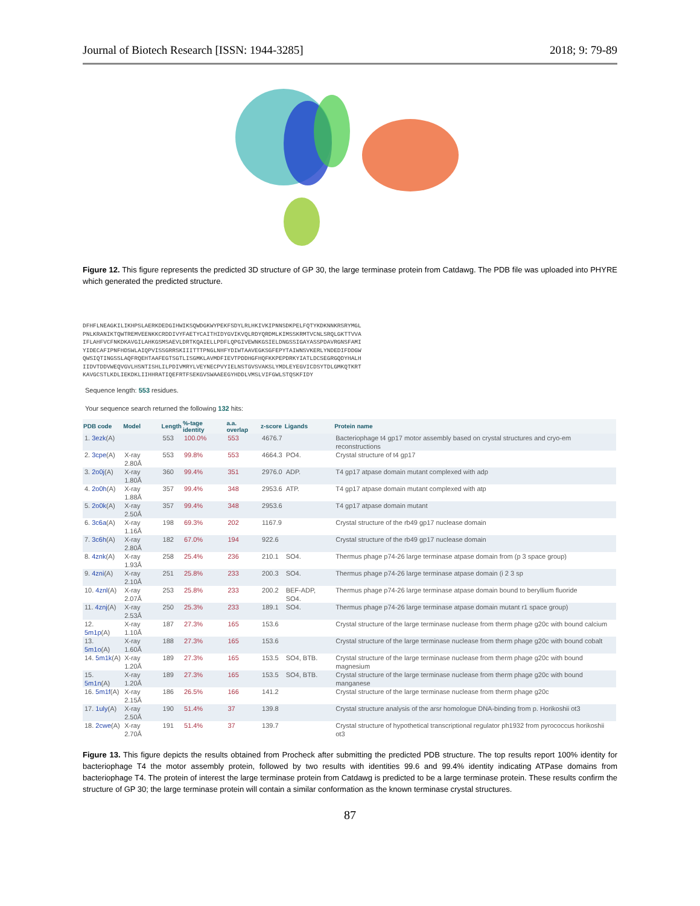Journal of Biotech Research [ISSN: 1944-3285] 2018; 9: 79-89
Figure 12. This figure represents the predicted 3D structure of GP 30, the large terminase protein from Catdawg. The PDB file was uploaded into PHYRE which generated the predicted structure.
DFHFLNEAGKILIKHPSLAERKDEDGIHWIKSQWDGKWYPEKFSDYLRLHKIVKIPNNSDKPELFQTYKDKNNKRSRYMGL
PNLKRANIKTQWTREMVEENKKCRDDIVYFAETYCAITHIDYGVIKVQLRDYQRDMLKIMSSKRMTVCNLSRQLGKTTVVA
IFLAHFVCFNKDKAVGILAHKGSMSAEVLDRTKQAIELLPDFLQPGIVEWNKGSIELDNGSSIGAYASSPDAVRGNSFAMI
YIDECAFIPNFHDSWLAIQPVISSGRRSKIIITTTPNGLNHFYDIWTAAVEGKSGFEPYTAIWNSVKERLYNDEDIFDDGW
QWSIQTINGSSLAQFRQEHTAAFEGTSGTLISGMKLAVMDFIEVTPDDHGFHQFKKPEPDRKYIATLDCSEGRGQDYHALH
IIDVTDDVWEQVGVLHSNTISHLILPDIVMRYLVEYNECPVYIELNSTGVSVAKSLYMDLEYEGVICDSYTDLGMKQTKRT
KAVGCSTLKDLIEKDKLIIHHRATIQEFRTFSEKGVSWAAEEGYHDDLVMSLVIFGWLSTQSKFIDY
Sequence length: 553 residues.
Your sequence search returned the following 132 hits:
| PDB code | Model | Length | %-tage identity | a.a. overlap | z-score | Ligands | Protein name |
| --- | --- | --- | --- | --- | --- | --- | --- |
| 1. 3ezk (A) | | 553 | 100.0% | 553 | 4676.7 | | Bacteriophage t4 gp17 motor assembly based on crystal structures and cryo-em reconstructions |
| 2. 3cpe (A) | X-ray 2.80Å | 553 | 99.8% | 553 | 4664.3 | PO4. | Crystal structure of t4 gp17 |
| 3. 2o0j (A) | X-ray 1.80Å | 360 | 99.4% | 351 | 2976.0 | ADP. | T4 gp17 atpase domain mutant complexed with adp |
| 4. 2o0h (A) | X-ray 1.88Å | 357 | 99.4% | 348 | 2953.6 | ATP. | T4 gp17 atpase domain mutant complexed with atp |
| 5. 2o0k (A) | X-ray 2.50Å | 357 | 99.4% | 348 | 2953.6 | | T4 gp17 atpase domain mutant |
| 6. 3c6a (A) | X-ray 1.16Å | 198 | 69.3% | 202 | 1167.9 | | Crystal structure of the rb49 gp17 nuclease domain |
| 7. 3c6h (A) | X-ray 2.80Å | 182 | 67.0% | 194 | 922.6 | | Crystal structure of the rb49 gp17 nuclease domain |
| 8. 4znk (A) | X-ray 1.93Å | 258 | 25.4% | 236 | 210.1 | SO4. | Thermus phage p74-26 large terminase atpase domain from (p 3 space group) |
| 9. 4zni (A) | X-ray 2.10Å | 251 | 25.8% | 233 | 200.3 | SO4. | Thermus phage p74-26 large terminase atpase domain (i 2 3 sp |
| 10. 4znl (A) | X-ray 2.07Å | 253 | 25.8% | 233 | 200.2 | BEF-ADP, SO4. | Thermus phage p74-26 large terminase atpase domain bound to beryllium fluoride |
| 11. 4znj (A) | X-ray 2.53Å | 250 | 25.3% | 233 | 189.1 | SO4. | Thermus phage p74-26 large terminase atpase domain mutant r1 space group) |
| 12. 5m1p (A) | X-ray 1.10Å | 187 | 27.3% | 165 | 153.6 | | Crystal structure of the large terminase nuclease from therm phage g20c with bound calcium |
| 13. 5m1o (A) | X-ray 1.60Å | 188 | 27.3% | 165 | 153.6 | | Crystal structure of the large terminase nuclease from therm phage g20c with bound cobalt |
| 14. 5m1k (A) | X-ray 1.20Å | 189 | 27.3% | 165 | 153.5 | SO4, BTB. | Crystal structure of the large terminase nuclease from therm phage g20c with bound magnesium |
| 15. 5m1n (A) | X-ray 1.20Å | 189 | 27.3% | 165 | 153.5 | SO4, BTB. | Crystal structure of the large terminase nuclease from therm phage g20c with bound manganese |
| 16. 5m1f (A) | X-ray 2.15Å | 186 | 26.5% | 166 | 141.2 | | Crystal structure of the large terminase nuclease from therm phage g20c |
| 17. 1uly (A) | X-ray 2.50Å | 190 | 51.4% | 37 | 139.8 | | Crystal structure analysis of the arsr homologue DNA-binding from p. Horikoshii ot3 |
| 18. 2cwe (A) | X-ray 2.70Å | 191 | 51.4% | 37 | 139.7 | | Crystal structure of hypothetical transcriptional regulator ph1932 from pyrococcus horikoshii ot3 |
Figure 13. This figure depicts the results obtained from Procheck after submitting the predicted PDB structure. The top results report 100% identity for bacteriophage T4 the motor assembly protein, followed by two results with identities 99.6 and 99.4% identity indicating ATPase domains from bacteriophage T4. The protein of interest the large terminase protein from Catdawg is predicted to be a large terminase protein. These results confirm the structure of GP 30; the large terminase protein will contain a similar conformation as the known terminase crystal structures.
87